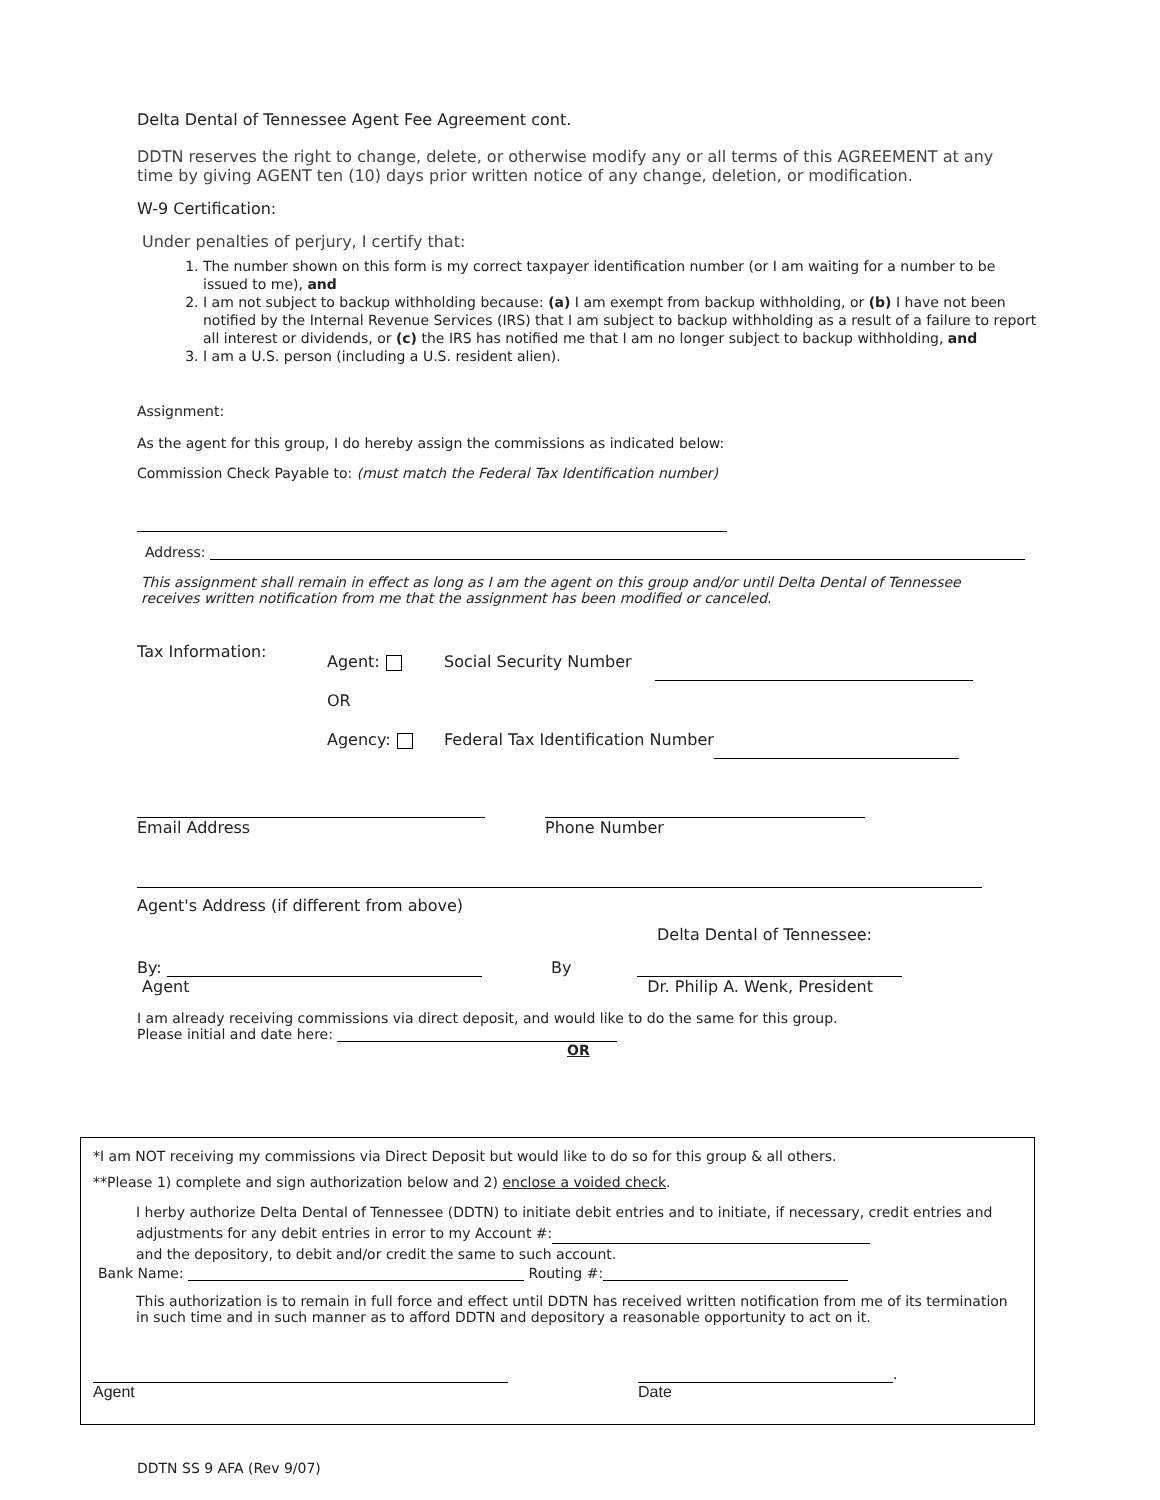Delta Dental of Tennessee Agent Fee Agreement cont.
DDTN reserves the right to change, delete, or otherwise modify any or all terms of this AGREEMENT at any time by giving AGENT ten (10) days prior written notice of any change, deletion, or modification.
W-9 Certification:
Under penalties of perjury, I certify that:
1. The number shown on this form is my correct taxpayer identification number (or I am waiting for a number to be issued to me), and
2. I am not subject to backup withholding because: (a) I am exempt from backup withholding, or (b) I have not been notified by the Internal Revenue Services (IRS) that I am subject to backup withholding as a result of a failure to report all interest or dividends, or (c) the IRS has notified me that I am no longer subject to backup withholding, and
3. I am a U.S. person (including a U.S. resident alien).
Assignment:
As the agent for this group, I do hereby assign the commissions as indicated below:
Commission Check Payable to: (must match the Federal Tax Identification number)
Address:
This assignment shall remain in effect as long as I am the agent on this group and/or until Delta Dental of Tennessee receives written notification from me that the assignment has been modified or canceled.
Tax Information:
Agent:
OR
Agency:
Social Security Number
Federal Tax Identification Number
Email Address
Phone Number
Agent's Address (if different from above)
Delta Dental of Tennessee:
By:
Agent
By
Dr. Philip A. Wenk, President
I am already receiving commissions via direct deposit, and would like to do the same for this group.
Please initial and date here:
OR
*I am NOT receiving my commissions via Direct Deposit but would like to do so for this group & all others.
**Please 1) complete and sign authorization below and 2) enclose a voided check.
I herby authorize Delta Dental of Tennessee (DDTN) to initiate debit entries and to initiate, if necessary, credit entries and adjustments for any debit entries in error to my Account #:
and the depository, to debit and/or credit the same to such account.
Bank Name: Routing #:
This authorization is to remain in full force and effect until DDTN has received written notification from me of its termination in such time and in such manner as to afford DDTN and depository a reasonable opportunity to act on it.
Agent .
Date
DDTN SS 9 AFA (Rev 9/07)